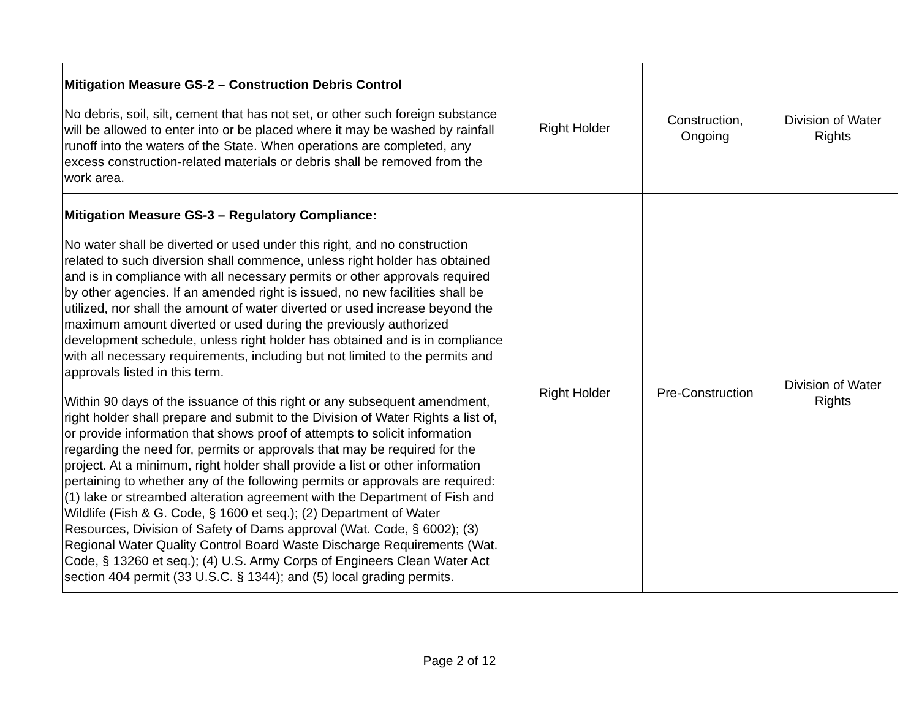| Mitigation Measure GS-2 – Construction Debris Control No debris, soil, silt, cement that has not set, or other such foreign substance will be allowed to enter into or be placed where it may be washed by rainfall runoff into the waters of the State. When operations are completed, any excess construction-related materials or debris shall be removed from the work area. | Right Holder | Construction, Ongoing | Division of Water Rights |
| Mitigation Measure GS-3 – Regulatory Compliance: No water shall be diverted or used under this right, and no construction related to such diversion shall commence, unless right holder has obtained and is in compliance with all necessary permits or other approvals required by other agencies. If an amended right is issued, no new facilities shall be utilized, nor shall the amount of water diverted or used increase beyond the maximum amount diverted or used during the previously authorized development schedule, unless right holder has obtained and is in compliance with all necessary requirements, including but not limited to the permits and approvals listed in this term. Within 90 days of the issuance of this right or any subsequent amendment, right holder shall prepare and submit to the Division of Water Rights a list of, or provide information that shows proof of attempts to solicit information regarding the need for, permits or approvals that may be required for the project. At a minimum, right holder shall provide a list or other information pertaining to whether any of the following permits or approvals are required: (1) lake or streambed alteration agreement with the Department of Fish and Wildlife (Fish & G. Code, § 1600 et seq.); (2) Department of Water Resources, Division of Safety of Dams approval (Wat. Code, § 6002); (3) Regional Water Quality Control Board Waste Discharge Requirements (Wat. Code, § 13260 et seq.); (4) U.S. Army Corps of Engineers Clean Water Act section 404 permit (33 U.S.C. § 1344); and (5) local grading permits. | Right Holder | Pre-Construction | Division of Water Rights |
Page 2 of 12